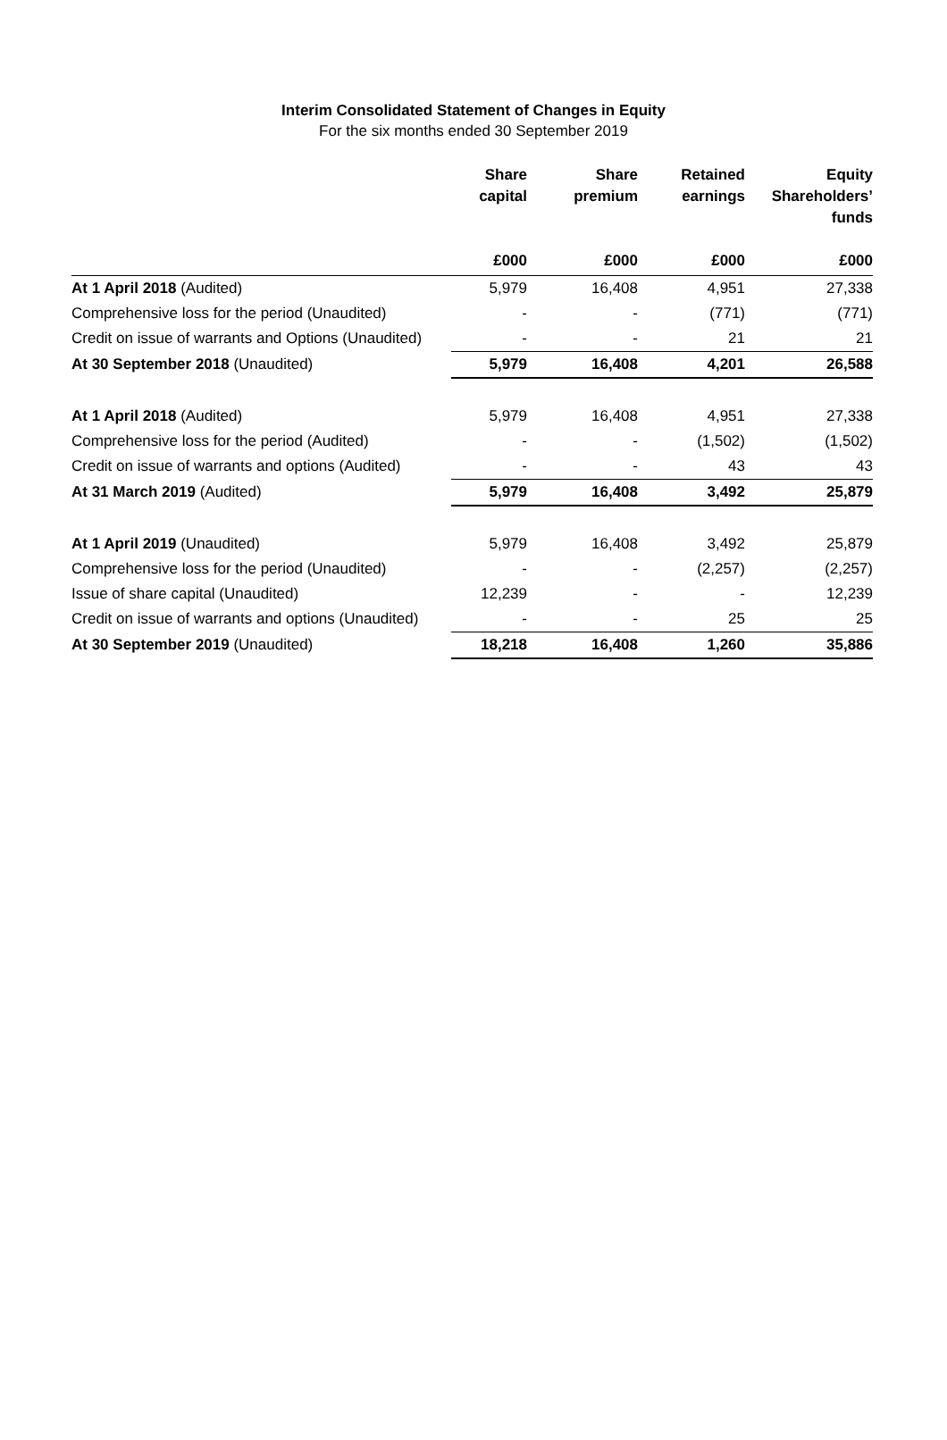Interim Consolidated Statement of Changes in Equity
For the six months ended 30 September 2019
| | Share capital | Share premium | Retained earnings | Equity Shareholders’ funds |
| --- | --- | --- | --- | --- |
| | £000 | £000 | £000 | £000 |
| At 1 April 2018 (Audited) | 5,979 | 16,408 | 4,951 | 27,338 |
| Comprehensive loss for the period (Unaudited) | - | - | (771) | (771) |
| Credit on issue of warrants and Options (Unaudited) | - | - | 21 | 21 |
| At 30 September 2018 (Unaudited) | 5,979 | 16,408 | 4,201 | 26,588 |
| At 1 April 2018 (Audited) | 5,979 | 16,408 | 4,951 | 27,338 |
| Comprehensive loss for the period (Audited) | - | - | (1,502) | (1,502) |
| Credit on issue of warrants and options (Audited) | - | - | 43 | 43 |
| At 31 March 2019 (Audited) | 5,979 | 16,408 | 3,492 | 25,879 |
| At 1 April 2019 (Unaudited) | 5,979 | 16,408 | 3,492 | 25,879 |
| Comprehensive loss for the period (Unaudited) | - | - | (2,257) | (2,257) |
| Issue of share capital (Unaudited) | 12,239 | - | - | 12,239 |
| Credit on issue of warrants and options (Unaudited) | - | - | 25 | 25 |
| At 30 September 2019 (Unaudited) | 18,218 | 16,408 | 1,260 | 35,886 |